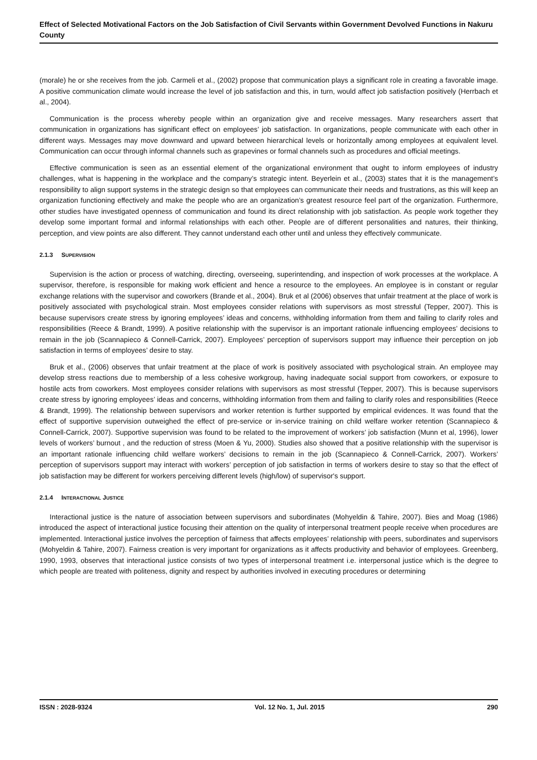Effect of Selected Motivational Factors on the Job Satisfaction of Civil Servants within Government Devolved Functions in Nakuru County
(morale) he or she receives from the job. Carmeli et al., (2002) propose that communication plays a significant role in creating a favorable image. A positive communication climate would increase the level of job satisfaction and this, in turn, would affect job satisfaction positively (Herrbach et al., 2004).
Communication is the process whereby people within an organization give and receive messages. Many researchers assert that communication in organizations has significant effect on employees’ job satisfaction. In organizations, people communicate with each other in different ways. Messages may move downward and upward between hierarchical levels or horizontally among employees at equivalent level. Communication can occur through informal channels such as grapevines or formal channels such as procedures and official meetings.
Effective communication is seen as an essential element of the organizational environment that ought to inform employees of industry challenges, what is happening in the workplace and the company’s strategic intent. Beyerlein et al., (2003) states that it is the management’s responsibility to align support systems in the strategic design so that employees can communicate their needs and frustrations, as this will keep an organization functioning effectively and make the people who are an organization’s greatest resource feel part of the organization. Furthermore, other studies have investigated openness of communication and found its direct relationship with job satisfaction. As people work together they develop some important formal and informal relationships with each other. People are of different personalities and natures, their thinking, perception, and view points are also different. They cannot understand each other until and unless they effectively communicate.
2.1.3 SUPERVISION
Supervision is the action or process of watching, directing, overseeing, superintending, and inspection of work processes at the workplace. A supervisor, therefore, is responsible for making work efficient and hence a resource to the employees. An employee is in constant or regular exchange relations with the supervisor and coworkers (Brande et al., 2004). Bruk et al (2006) observes that unfair treatment at the place of work is positively associated with psychological strain. Most employees consider relations with supervisors as most stressful (Tepper, 2007). This is because supervisors create stress by ignoring employees’ ideas and concerns, withholding information from them and failing to clarify roles and responsibilities (Reece & Brandt, 1999). A positive relationship with the supervisor is an important rationale influencing employees’ decisions to remain in the job (Scannapieco & Connell-Carrick, 2007). Employees’ perception of supervisors support may influence their perception on job satisfaction in terms of employees’ desire to stay.
Bruk et al., (2006) observes that unfair treatment at the place of work is positively associated with psychological strain. An employee may develop stress reactions due to membership of a less cohesive workgroup, having inadequate social support from coworkers, or exposure to hostile acts from coworkers. Most employees consider relations with supervisors as most stressful (Tepper, 2007). This is because supervisors create stress by ignoring employees’ ideas and concerns, withholding information from them and failing to clarify roles and responsibilities (Reece & Brandt, 1999). The relationship between supervisors and worker retention is further supported by empirical evidences. It was found that the effect of supportive supervision outweighed the effect of pre-service or in-service training on child welfare worker retention (Scannapieco & Connell-Carrick, 2007). Supportive supervision was found to be related to the improvement of workers’ job satisfaction (Munn et al, 1996), lower levels of workers’ burnout , and the reduction of stress (Moen & Yu, 2000). Studies also showed that a positive relationship with the supervisor is an important rationale influencing child welfare workers’ decisions to remain in the job (Scannapieco & Connell-Carrick, 2007). Workers’ perception of supervisors support may interact with workers’ perception of job satisfaction in terms of workers desire to stay so that the effect of job satisfaction may be different for workers perceiving different levels (high/low) of supervisor's support.
2.1.4 INTERACTIONAL JUSTICE
Interactional justice is the nature of association between supervisors and subordinates (Mohyeldin & Tahire, 2007). Bies and Moag (1986) introduced the aspect of interactional justice focusing their attention on the quality of interpersonal treatment people receive when procedures are implemented. Interactional justice involves the perception of fairness that affects employees’ relationship with peers, subordinates and supervisors (Mohyeldin & Tahire, 2007). Fairness creation is very important for organizations as it affects productivity and behavior of employees. Greenberg, 1990, 1993, observes that interactional justice consists of two types of interpersonal treatment i.e. interpersonal justice which is the degree to which people are treated with politeness, dignity and respect by authorities involved in executing procedures or determining
ISSN : 2028-9324 Vol. 12 No. 1, Jul. 2015 290